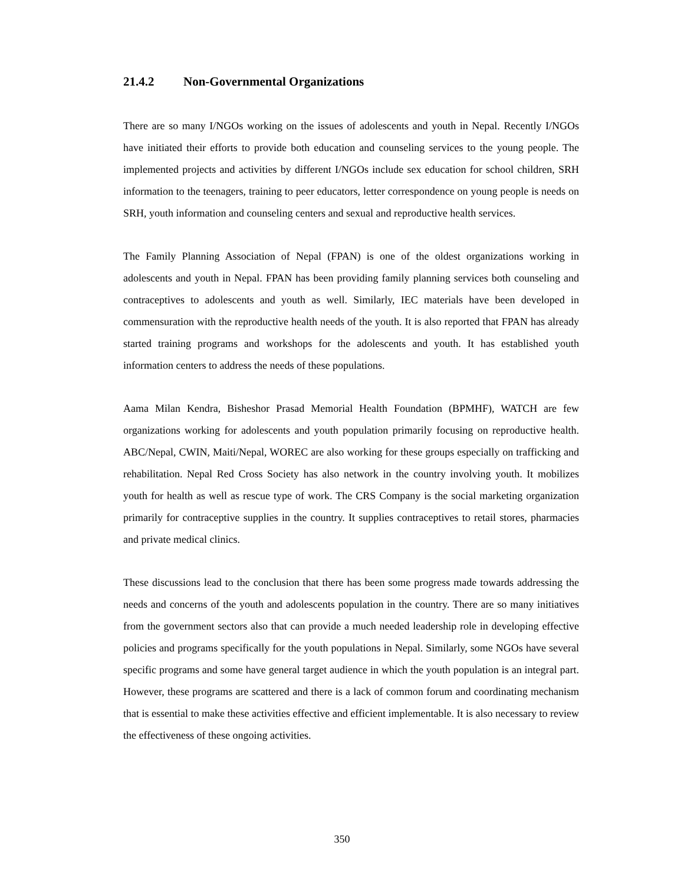21.4.2 Non-Governmental Organizations
There are so many I/NGOs working on the issues of adolescents and youth in Nepal. Recently I/NGOs have initiated their efforts to provide both education and counseling services to the young people. The implemented projects and activities by different I/NGOs include sex education for school children, SRH information to the teenagers, training to peer educators, letter correspondence on young people is needs on SRH, youth information and counseling centers and sexual and reproductive health services.
The Family Planning Association of Nepal (FPAN) is one of the oldest organizations working in adolescents and youth in Nepal. FPAN has been providing family planning services both counseling and contraceptives to adolescents and youth as well. Similarly, IEC materials have been developed in commensuration with the reproductive health needs of the youth. It is also reported that FPAN has already started training programs and workshops for the adolescents and youth. It has established youth information centers to address the needs of these populations.
Aama Milan Kendra, Bisheshor Prasad Memorial Health Foundation (BPMHF), WATCH are few organizations working for adolescents and youth population primarily focusing on reproductive health. ABC/Nepal, CWIN, Maiti/Nepal, WOREC are also working for these groups especially on trafficking and rehabilitation. Nepal Red Cross Society has also network in the country involving youth. It mobilizes youth for health as well as rescue type of work. The CRS Company is the social marketing organization primarily for contraceptive supplies in the country. It supplies contraceptives to retail stores, pharmacies and private medical clinics.
These discussions lead to the conclusion that there has been some progress made towards addressing the needs and concerns of the youth and adolescents population in the country. There are so many initiatives from the government sectors also that can provide a much needed leadership role in developing effective policies and programs specifically for the youth populations in Nepal. Similarly, some NGOs have several specific programs and some have general target audience in which the youth population is an integral part. However, these programs are scattered and there is a lack of common forum and coordinating mechanism that is essential to make these activities effective and efficient implementable. It is also necessary to review the effectiveness of these ongoing activities.
350